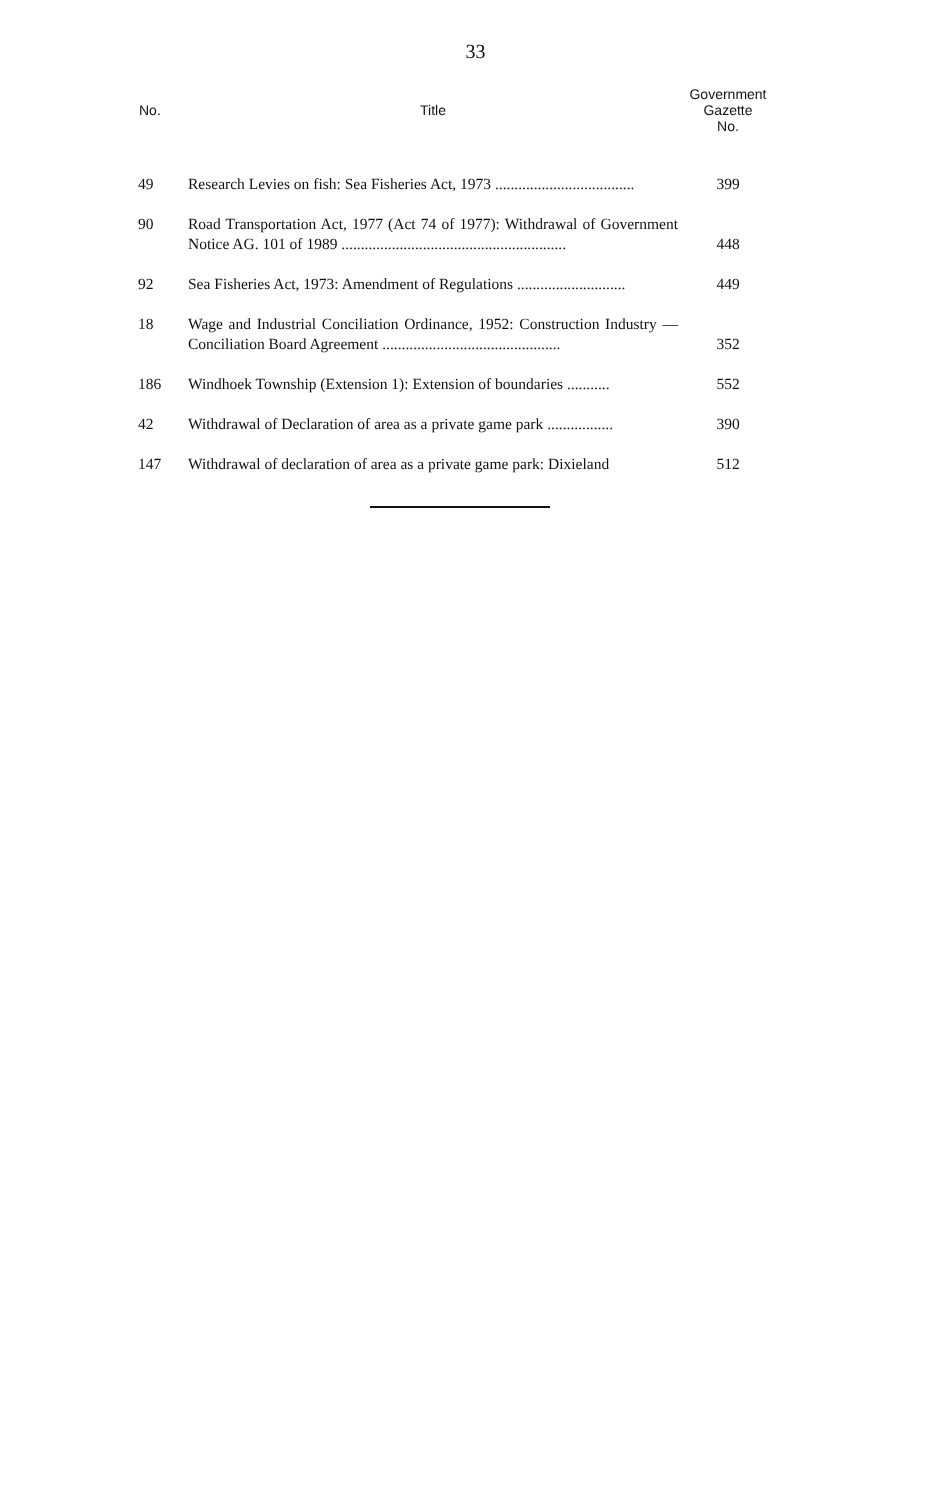33
| No. | Title | Government Gazette No. |
| --- | --- | --- |
| 49 | Research Levies on fish: Sea Fisheries Act, 1973 .................................... | 399 |
| 90 | Road Transportation Act, 1977 (Act 74 of 1977): Withdrawal of Government Notice AG. 101 of 1989 .......................................................... | 448 |
| 92 | Sea Fisheries Act, 1973: Amendment of Regulations ............................ | 449 |
| 18 | Wage and Industrial Conciliation Ordinance, 1952: Construction Industry — Conciliation Board Agreement .............................................. | 352 |
| 186 | Windhoek Township (Extension 1): Extension of boundaries ........... | 552 |
| 42 | Withdrawal of Declaration of area as a private game park ................. | 390 |
| 147 | Withdrawal of declaration of area as a private game park: Dixieland | 512 |